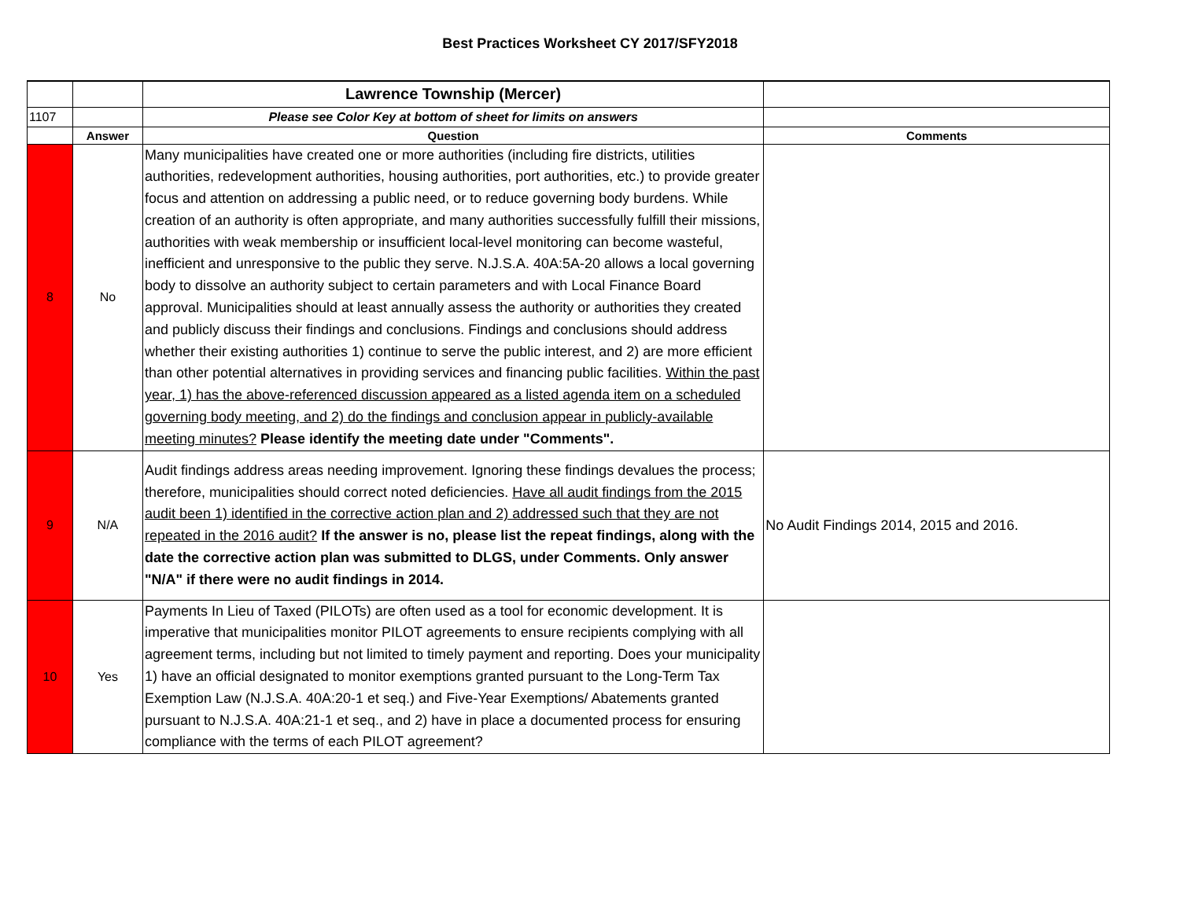Best Practices Worksheet CY 2017/SFY2018
| | | Lawrence Township (Mercer) | |
| 1107 | | Please see Color Key at bottom of sheet for limits on answers | |
| | Answer | Question | Comments |
| 8 | No | Many municipalities have created one or more authorities (including fire districts, utilities authorities, redevelopment authorities, housing authorities, port authorities, etc.) to provide greater focus and attention on addressing a public need, or to reduce governing body burdens. While creation of an authority is often appropriate, and many authorities successfully fulfill their missions, authorities with weak membership or insufficient local-level monitoring can become wasteful, inefficient and unresponsive to the public they serve. N.J.S.A. 40A:5A-20 allows a local governing body to dissolve an authority subject to certain parameters and with Local Finance Board approval. Municipalities should at least annually assess the authority or authorities they created and publicly discuss their findings and conclusions. Findings and conclusions should address whether their existing authorities 1) continue to serve the public interest, and 2) are more efficient than other potential alternatives in providing services and financing public facilities. Within the past year, 1) has the above-referenced discussion appeared as a listed agenda item on a scheduled governing body meeting, and 2) do the findings and conclusion appear in publicly-available meeting minutes? Please identify the meeting date under "Comments". | |
| 9 | N/A | Audit findings address areas needing improvement. Ignoring these findings devalues the process; therefore, municipalities should correct noted deficiencies. Have all audit findings from the 2015 audit been 1) identified in the corrective action plan and 2) addressed such that they are not repeated in the 2016 audit? If the answer is no, please list the repeat findings, along with the date the corrective action plan was submitted to DLGS, under Comments. Only answer "N/A" if there were no audit findings in 2014. | No Audit Findings 2014, 2015 and 2016. |
| 10 | Yes | Payments In Lieu of Taxed (PILOTs) are often used as a tool for economic development. It is imperative that municipalities monitor PILOT agreements to ensure recipients complying with all agreement terms, including but not limited to timely payment and reporting. Does your municipality 1) have an official designated to monitor exemptions granted pursuant to the Long-Term Tax Exemption Law (N.J.S.A. 40A:20-1 et seq.) and Five-Year Exemptions/ Abatements granted pursuant to N.J.S.A. 40A:21-1 et seq., and 2) have in place a documented process for ensuring compliance with the terms of each PILOT agreement? | |